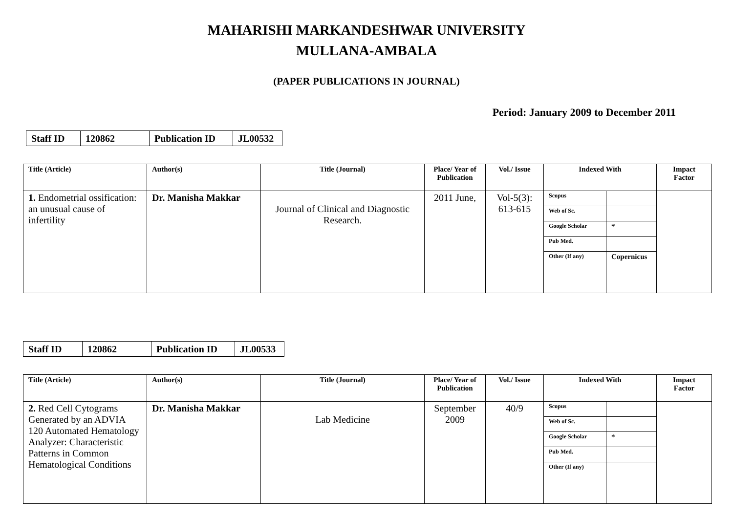MAHARISHI MARKANDESHWAR UNIVERSITY
MULLANA-AMBALA
(PAPER PUBLICATIONS IN JOURNAL)
Period: January 2009 to December 2011
| Staff ID | 120862 | Publication ID | JL00532 |
| Title (Article) | Author(s) | Title (Journal) | Place/ Year of Publication | Vol./ Issue | Indexed With | Impact Factor |
| --- | --- | --- | --- | --- | --- | --- |
| 1. Endometrial ossification: an unusual cause of infertility | Dr. Manisha Makkar | Journal of Clinical and Diagnostic Research. | 2011 June, | Vol-5(3): 613-615 | / Scopus / / / Web of Sc. / / / Google Scholar / * / / Pub Med. / / / Other (If any) / Copernicus / | |
| Staff ID | 120862 | Publication ID | JL00533 |
| Title (Article) | Author(s) | Title (Journal) | Place/ Year of Publication | Vol./ Issue | Indexed With | Impact Factor |
| --- | --- | --- | --- | --- | --- | --- |
| 2. Red Cell Cytograms Generated by an ADVIA 120 Automated Hematology Analyzer: Characteristic Patterns in Common Hematological Conditions | Dr. Manisha Makkar | Lab Medicine | September 2009 | 40/9 | / Scopus / / / Web of Sc. / / / Google Scholar / * / / Pub Med. / / / Other (If any) / / | |